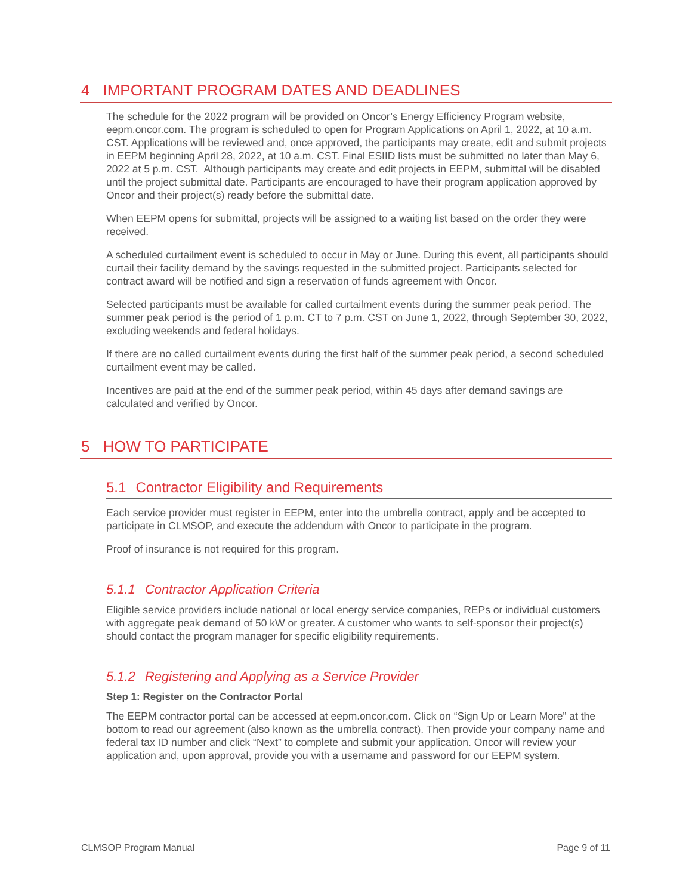4 IMPORTANT PROGRAM DATES AND DEADLINES
The schedule for the 2022 program will be provided on Oncor’s Energy Efficiency Program website, eepm.oncor.com. The program is scheduled to open for Program Applications on April 1, 2022, at 10 a.m. CST. Applications will be reviewed and, once approved, the participants may create, edit and submit projects in EEPM beginning April 28, 2022, at 10 a.m. CST. Final ESIID lists must be submitted no later than May 6, 2022 at 5 p.m. CST. Although participants may create and edit projects in EEPM, submittal will be disabled until the project submittal date. Participants are encouraged to have their program application approved by Oncor and their project(s) ready before the submittal date.
When EEPM opens for submittal, projects will be assigned to a waiting list based on the order they were received.
A scheduled curtailment event is scheduled to occur in May or June. During this event, all participants should curtail their facility demand by the savings requested in the submitted project. Participants selected for contract award will be notified and sign a reservation of funds agreement with Oncor.
Selected participants must be available for called curtailment events during the summer peak period. The summer peak period is the period of 1 p.m. CT to 7 p.m. CST on June 1, 2022, through September 30, 2022, excluding weekends and federal holidays.
If there are no called curtailment events during the first half of the summer peak period, a second scheduled curtailment event may be called.
Incentives are paid at the end of the summer peak period, within 45 days after demand savings are calculated and verified by Oncor.
5 HOW TO PARTICIPATE
5.1 Contractor Eligibility and Requirements
Each service provider must register in EEPM, enter into the umbrella contract, apply and be accepted to participate in CLMSOP, and execute the addendum with Oncor to participate in the program.
Proof of insurance is not required for this program.
5.1.1 Contractor Application Criteria
Eligible service providers include national or local energy service companies, REPs or individual customers with aggregate peak demand of 50 kW or greater. A customer who wants to self-sponsor their project(s) should contact the program manager for specific eligibility requirements.
5.1.2 Registering and Applying as a Service Provider
Step 1: Register on the Contractor Portal
The EEPM contractor portal can be accessed at eepm.oncor.com. Click on “Sign Up or Learn More” at the bottom to read our agreement (also known as the umbrella contract). Then provide your company name and federal tax ID number and click “Next” to complete and submit your application. Oncor will review your application and, upon approval, provide you with a username and password for our EEPM system.
CLMSOP Program Manual Page 9 of 11